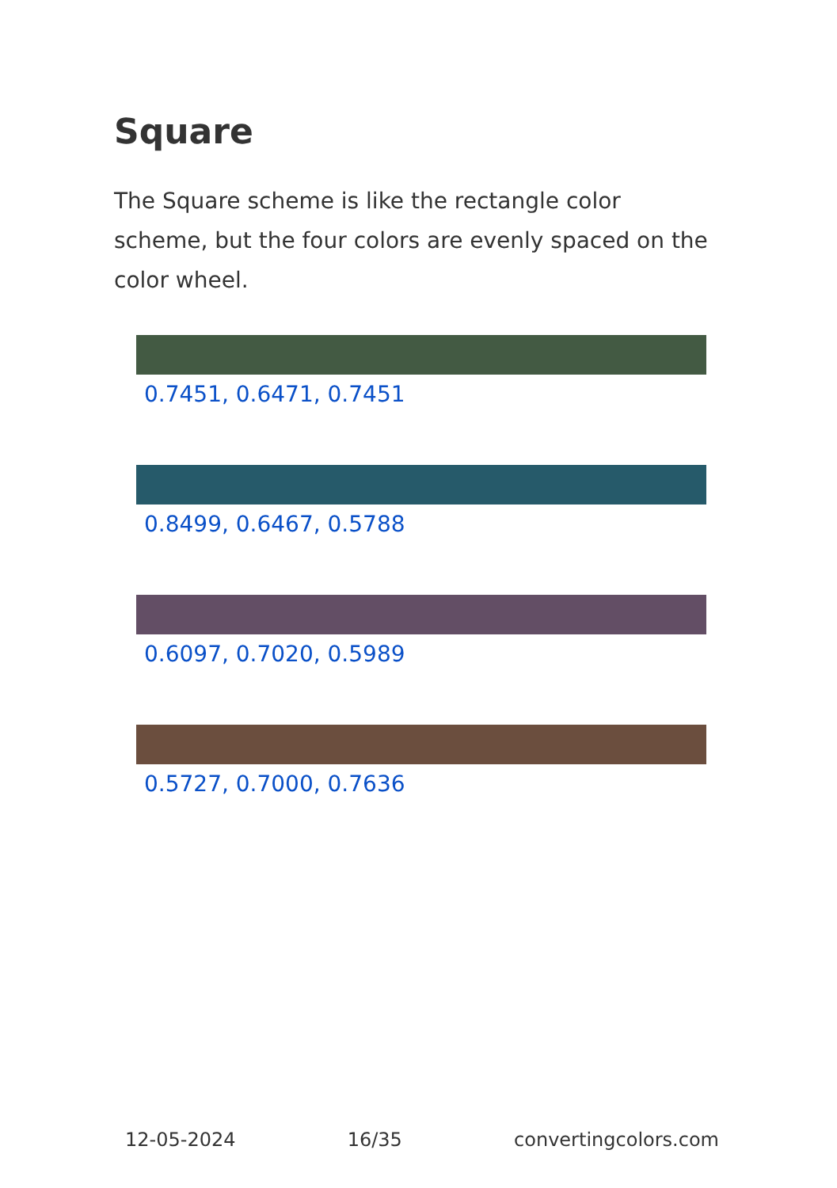Square
The Square scheme is like the rectangle color scheme, but the four colors are evenly spaced on the color wheel.
0.7451, 0.6471, 0.7451
0.8499, 0.6467, 0.5788
0.6097, 0.7020, 0.5989
0.5727, 0.7000, 0.7636
12-05-2024 16/35 convertingcolors.com